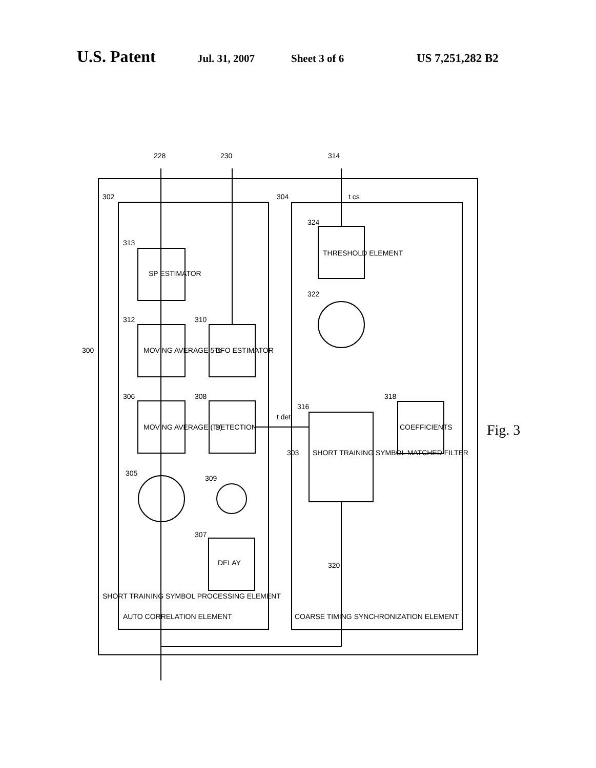U.S. Patent Jul. 31, 2007 Sheet 3 of 6 US 7,251,282 B2
SP ESTIMATOR
MOVING AVERAGE 5Ts
CFO ESTIMATOR
MOVING AVERAGE (Ts)
DETECTION
DELAY
SHORT TRAINING SYMBOL MATCHED FILTER
THRESHOLD ELEMENT
COEFFICIENTS
SHORT TRAINING SYMBOL PROCESSING ELEMENT
AUTO CORRELATION ELEMENT
COARSE TIMING SYNCHRONIZATION ELEMENT
228
230
314
300
302
304
313
312
310
306
308
303
305
309
307
320
316
318
322
324
t cs
t det
Fig. 3